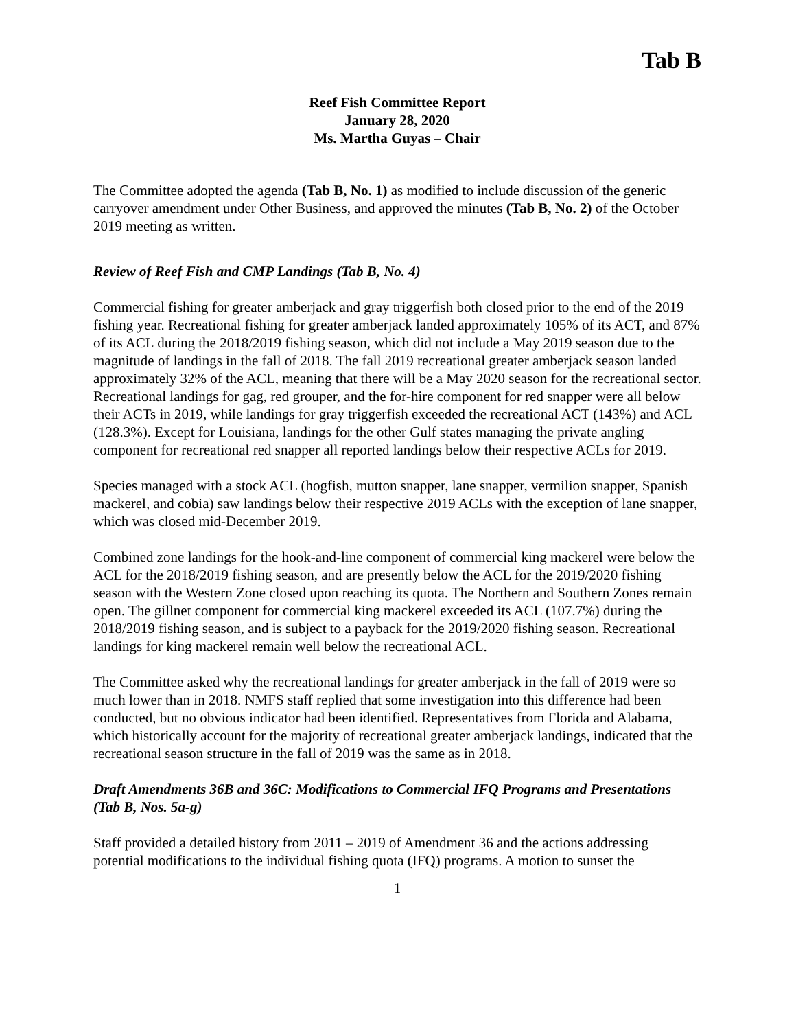Tab B
Reef Fish Committee Report
January 28, 2020
Ms. Martha Guyas – Chair
The Committee adopted the agenda (Tab B, No. 1) as modified to include discussion of the generic carryover amendment under Other Business, and approved the minutes (Tab B, No. 2) of the October 2019 meeting as written.
Review of Reef Fish and CMP Landings (Tab B, No. 4)
Commercial fishing for greater amberjack and gray triggerfish both closed prior to the end of the 2019 fishing year. Recreational fishing for greater amberjack landed approximately 105% of its ACT, and 87% of its ACL during the 2018/2019 fishing season, which did not include a May 2019 season due to the magnitude of landings in the fall of 2018. The fall 2019 recreational greater amberjack season landed approximately 32% of the ACL, meaning that there will be a May 2020 season for the recreational sector. Recreational landings for gag, red grouper, and the for-hire component for red snapper were all below their ACTs in 2019, while landings for gray triggerfish exceeded the recreational ACT (143%) and ACL (128.3%). Except for Louisiana, landings for the other Gulf states managing the private angling component for recreational red snapper all reported landings below their respective ACLs for 2019.
Species managed with a stock ACL (hogfish, mutton snapper, lane snapper, vermilion snapper, Spanish mackerel, and cobia) saw landings below their respective 2019 ACLs with the exception of lane snapper, which was closed mid-December 2019.
Combined zone landings for the hook-and-line component of commercial king mackerel were below the ACL for the 2018/2019 fishing season, and are presently below the ACL for the 2019/2020 fishing season with the Western Zone closed upon reaching its quota. The Northern and Southern Zones remain open. The gillnet component for commercial king mackerel exceeded its ACL (107.7%) during the 2018/2019 fishing season, and is subject to a payback for the 2019/2020 fishing season. Recreational landings for king mackerel remain well below the recreational ACL.
The Committee asked why the recreational landings for greater amberjack in the fall of 2019 were so much lower than in 2018. NMFS staff replied that some investigation into this difference had been conducted, but no obvious indicator had been identified. Representatives from Florida and Alabama, which historically account for the majority of recreational greater amberjack landings, indicated that the recreational season structure in the fall of 2019 was the same as in 2018.
Draft Amendments 36B and 36C: Modifications to Commercial IFQ Programs and Presentations (Tab B, Nos. 5a-g)
Staff provided a detailed history from 2011 – 2019 of Amendment 36 and the actions addressing potential modifications to the individual fishing quota (IFQ) programs. A motion to sunset the
1